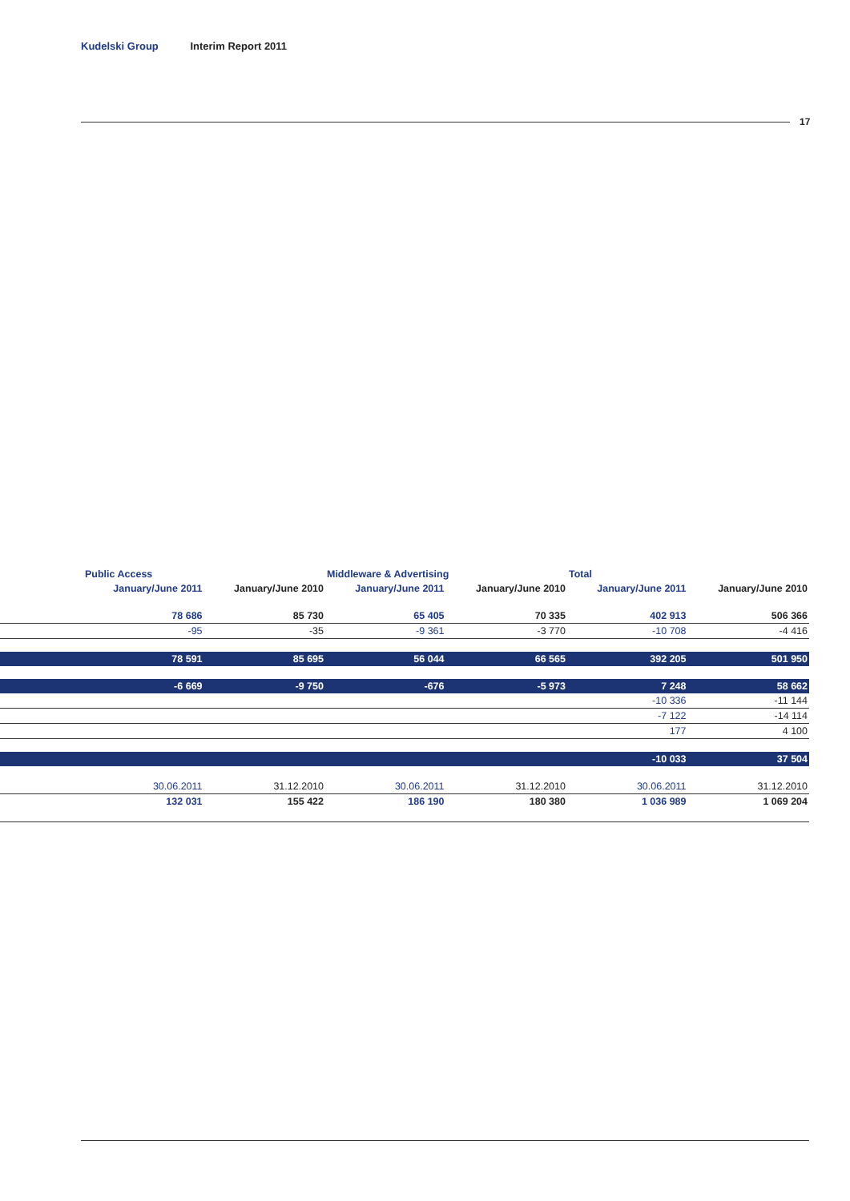Kudelski Group Interim Report 2011
17
| | Public Access | | Middleware & Advertising | | Total | |
| | January/June 2011 | January/June 2010 | January/June 2011 | January/June 2010 | January/June 2011 | January/June 2010 |
| | 78 686 | 85 730 | 65 405 | 70 335 | 402 913 | 506 366 |
| | -95 | -35 | -9 361 | -3 770 | -10 708 | -4 416 |
| | 78 591 | 85 695 | 56 044 | 66 565 | 392 205 | 501 950 |
| | -6 669 | -9 750 | -676 | -5 973 | 7 248 | 58 662 |
| | | | | | -10 336 | -11 144 |
| | | | | | -7 122 | -14 114 |
| | | | | | 177 | 4 100 |
| | | | | | -10 033 | 37 504 |
| | 30.06.2011 | 31.12.2010 | 30.06.2011 | 31.12.2010 | 30.06.2011 | 31.12.2010 |
| | 132 031 | 155 422 | 186 190 | 180 380 | 1 036 989 | 1 069 204 |